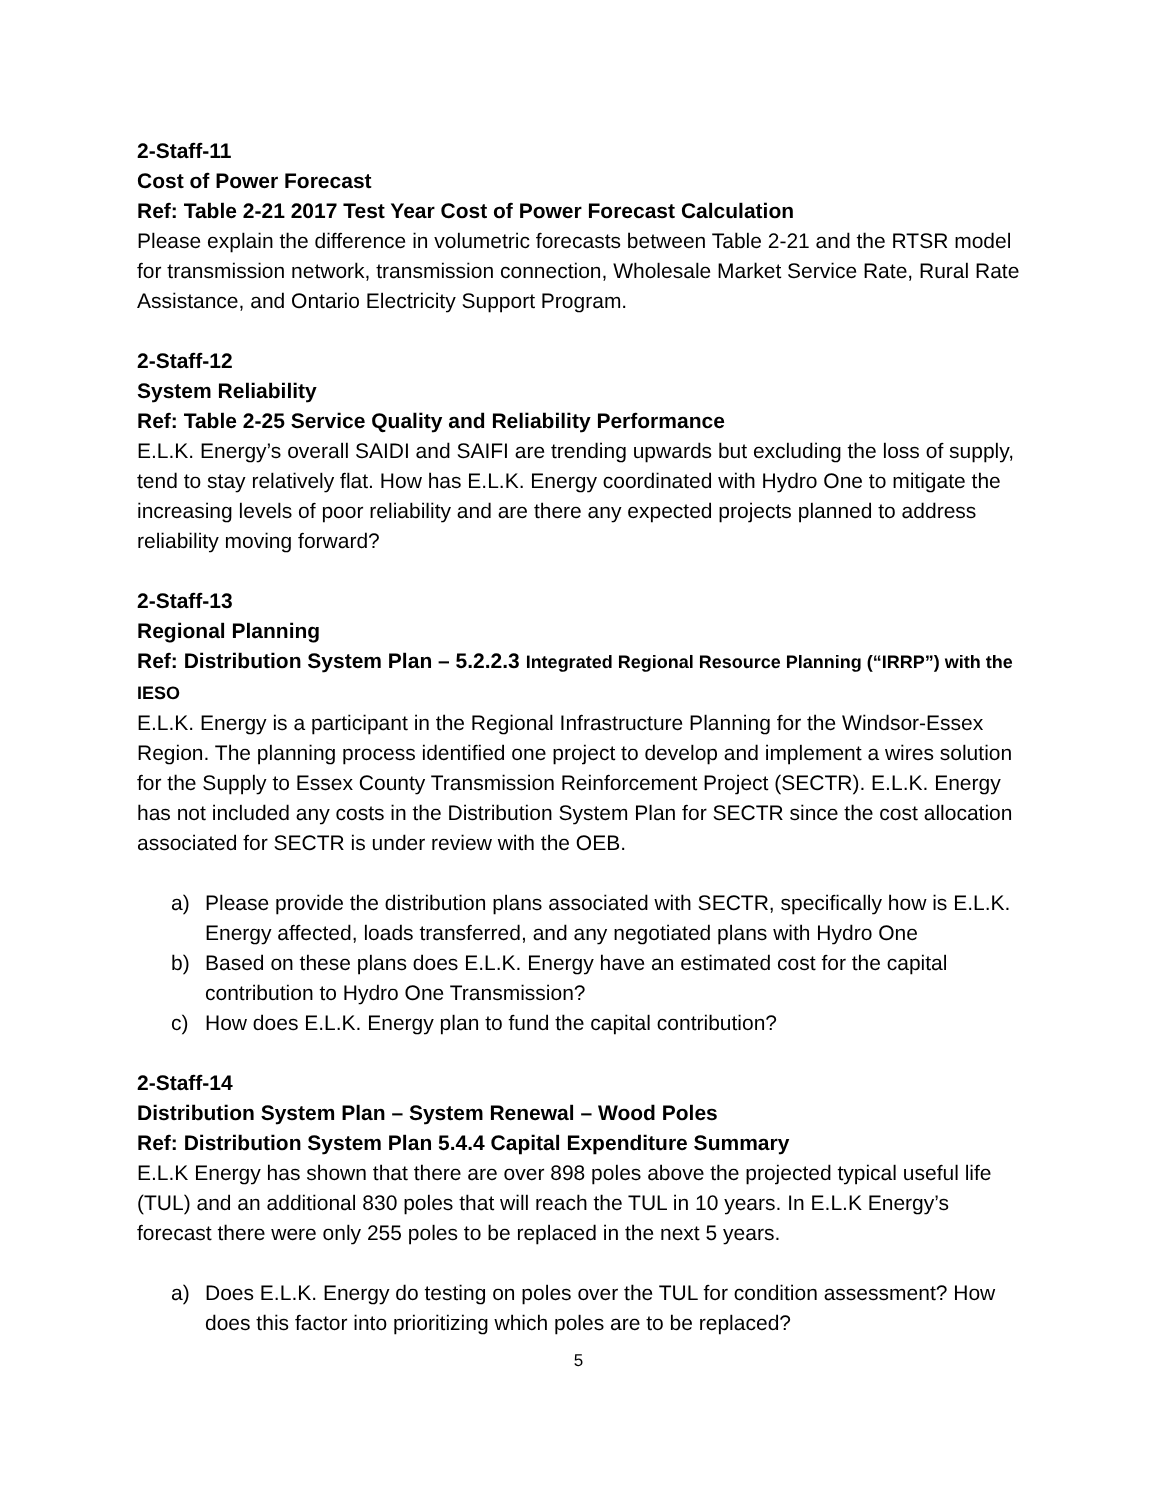2-Staff-11
Cost of Power Forecast
Ref: Table 2-21 2017 Test Year Cost of Power Forecast Calculation
Please explain the difference in volumetric forecasts between Table 2-21 and the RTSR model for transmission network, transmission connection, Wholesale Market Service Rate, Rural Rate Assistance, and Ontario Electricity Support Program.
2-Staff-12
System Reliability
Ref: Table 2-25 Service Quality and Reliability Performance
E.L.K. Energy’s overall SAIDI and SAIFI are trending upwards but excluding the loss of supply, tend to stay relatively flat. How has E.L.K. Energy coordinated with Hydro One to mitigate the increasing levels of poor reliability and are there any expected projects planned to address reliability moving forward?
2-Staff-13
Regional Planning
Ref: Distribution System Plan – 5.2.2.3 Integrated Regional Resource Planning (“IRRP”) with the IESO
E.L.K. Energy is a participant in the Regional Infrastructure Planning for the Windsor-Essex Region. The planning process identified one project to develop and implement a wires solution for the Supply to Essex County Transmission Reinforcement Project (SECTR). E.L.K. Energy has not included any costs in the Distribution System Plan for SECTR since the cost allocation associated for SECTR is under review with the OEB.
a) Please provide the distribution plans associated with SECTR, specifically how is E.L.K. Energy affected, loads transferred, and any negotiated plans with Hydro One
b) Based on these plans does E.L.K. Energy have an estimated cost for the capital contribution to Hydro One Transmission?
c) How does E.L.K. Energy plan to fund the capital contribution?
2-Staff-14
Distribution System Plan – System Renewal – Wood Poles
Ref: Distribution System Plan 5.4.4 Capital Expenditure Summary
E.L.K Energy has shown that there are over 898 poles above the projected typical useful life (TUL) and an additional 830 poles that will reach the TUL in 10 years. In E.L.K Energy’s forecast there were only 255 poles to be replaced in the next 5 years.
a) Does E.L.K. Energy do testing on poles over the TUL for condition assessment? How does this factor into prioritizing which poles are to be replaced?
5